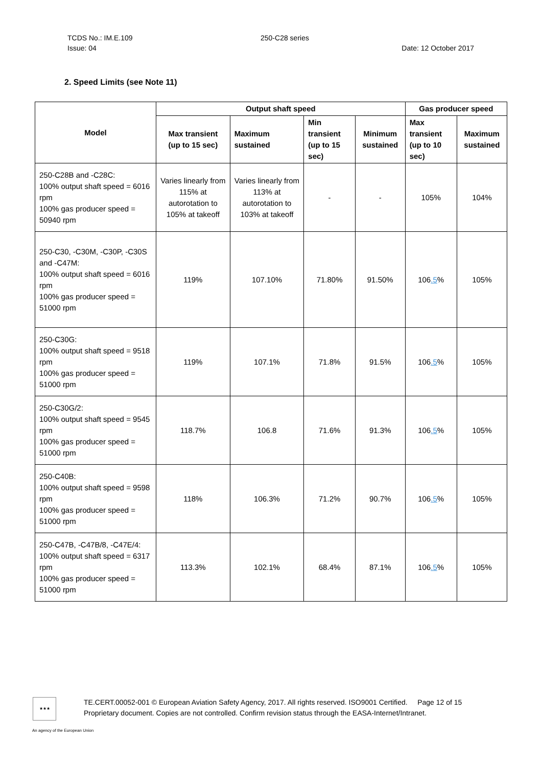TCDS No.: IM.E.109
Issue: 04
250-C28 series
Date: 12 October 2017
2. Speed Limits (see Note 11)
| Model | Output shaft speed | | | | Gas producer speed | |
| --- | --- | --- | --- | --- | --- | --- |
| | Max transient (up to 15 sec) | Maximum sustained | Min transient (up to 15 sec) | Minimum sustained | Max transient (up to 10 sec) | Maximum sustained |
| 250-C28B and -C28C: 100% output shaft speed = 6016 rpm 100% gas producer speed = 50940 rpm | Varies linearly from 115% at autorotation to 105% at takeoff | Varies linearly from 113% at autorotation to 103% at takeoff | - | - | 105% | 104% |
| 250-C30, -C30M, -C30P, -C30S and -C47M: 100% output shaft speed = 6016 rpm 100% gas producer speed = 51000 rpm | 119% | 107.10% | 71.80% | 91.50% | 106 .5 % | 105% |
| 250-C30G: 100% output shaft speed = 9518 rpm 100% gas producer speed = 51000 rpm | 119% | 107.1% | 71.8% | 91.5% | 106 .5 % | 105% |
| 250-C30G/2: 100% output shaft speed = 9545 rpm 100% gas producer speed = 51000 rpm | 118.7% | 106.8 | 71.6% | 91.3% | 106 .5 % | 105% |
| 250-C40B: 100% output shaft speed = 9598 rpm 100% gas producer speed = 51000 rpm | 118% | 106.3% | 71.2% | 90.7% | 106 .5 % | 105% |
| 250-C47B, -C47B/8, -C47E/4: 100% output shaft speed = 6317 rpm 100% gas producer speed = 51000 rpm | 113.3% | 102.1% | 68.4% | 87.1% | 106 .5 % | 105% |
★★★
TE.CERT.00052-001 © European Aviation Safety Agency, 2017. All rights reserved. ISO9001 Certified. Page 12 of 15
Proprietary document. Copies are not controlled. Confirm revision status through the EASA-Internet/Intranet.
An agency of the European Union